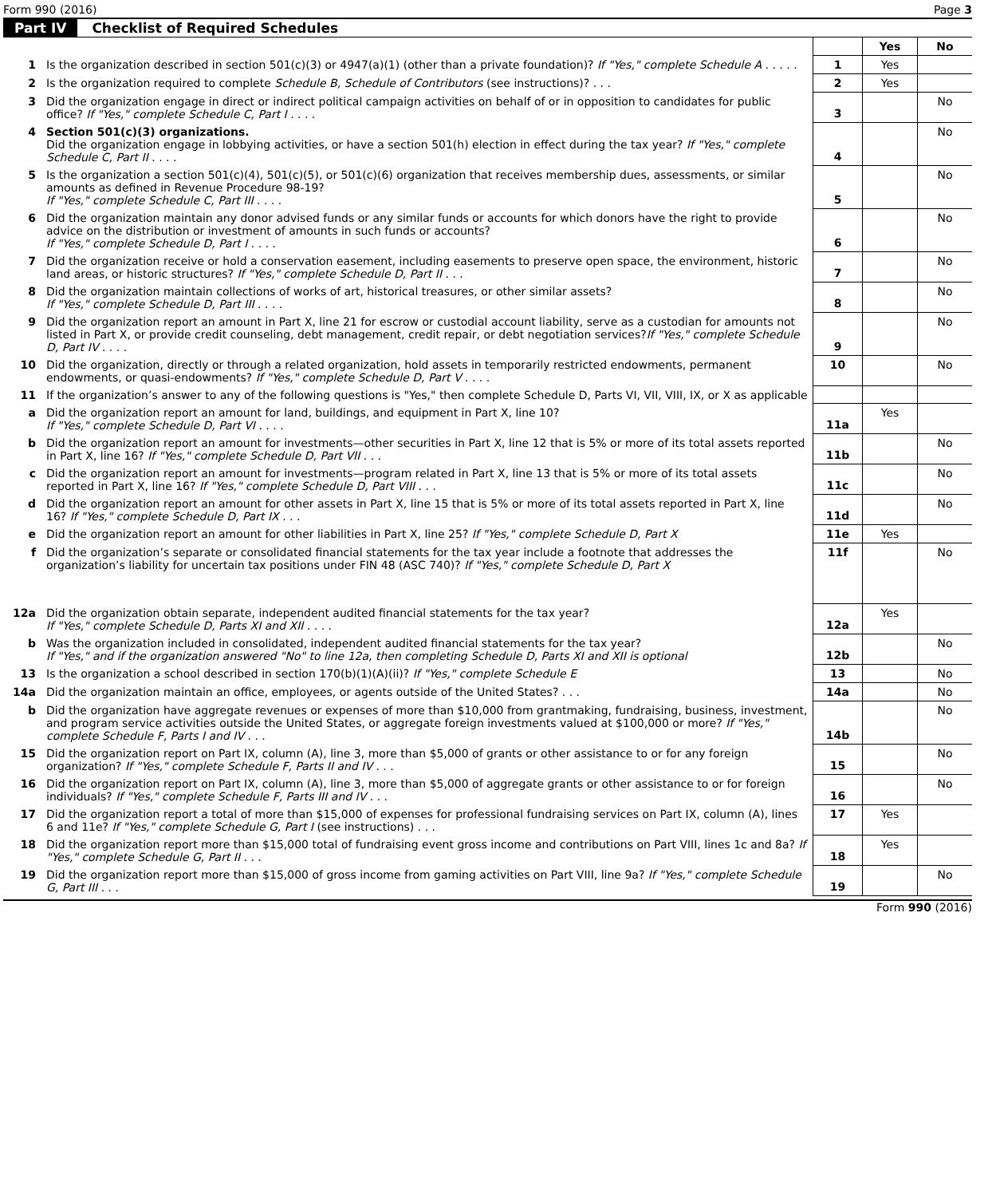Form 990 (2016) Page 3
Part IV Checklist of Required Schedules
| | | | Yes | No |
| 1 | Is the organization described in section 501(c)(3) or 4947(a)(1) (other than a private foundation)? If "Yes," complete Schedule A . . . . . | 1 | Yes | |
| 2 | Is the organization required to complete Schedule B, Schedule of Contributors (see instructions)? . . . | 2 | Yes | |
| 3 | Did the organization engage in direct or indirect political campaign activities on behalf of or in opposition to candidates for public office? If "Yes," complete Schedule C, Part I . . . . | 3 | | No |
| 4 | Section 501(c)(3) organizations. Did the organization engage in lobbying activities, or have a section 501(h) election in effect during the tax year? If "Yes," complete Schedule C, Part II . . . . | 4 | | No |
| 5 | Is the organization a section 501(c)(4), 501(c)(5), or 501(c)(6) organization that receives membership dues, assessments, or similar amounts as defined in Revenue Procedure 98-19? If "Yes," complete Schedule C, Part III . . . . | 5 | | No |
| 6 | Did the organization maintain any donor advised funds or any similar funds or accounts for which donors have the right to provide advice on the distribution or investment of amounts in such funds or accounts? If "Yes," complete Schedule D, Part I . . . . | 6 | | No |
| 7 | Did the organization receive or hold a conservation easement, including easements to preserve open space, the environment, historic land areas, or historic structures? If "Yes," complete Schedule D, Part II . . . | 7 | | No |
| 8 | Did the organization maintain collections of works of art, historical treasures, or other similar assets? If "Yes," complete Schedule D, Part III . . . . | 8 | | No |
| 9 | Did the organization report an amount in Part X, line 21 for escrow or custodial account liability, serve as a custodian for amounts not listed in Part X, or provide credit counseling, debt management, credit repair, or debt negotiation services? If "Yes," complete Schedule D, Part IV . . . . | 9 | | No |
| 10 | Did the organization, directly or through a related organization, hold assets in temporarily restricted endowments, permanent endowments, or quasi-endowments? If "Yes," complete Schedule D, Part V . . . . | 10 | | No |
| 11 | If the organization’s answer to any of the following questions is "Yes," then complete Schedule D, Parts VI, VII, VIII, IX, or X as applicable | | | |
| a | Did the organization report an amount for land, buildings, and equipment in Part X, line 10? If "Yes," complete Schedule D, Part VI . . . . | 11a | Yes | |
| b | Did the organization report an amount for investments—other securities in Part X, line 12 that is 5% or more of its total assets reported in Part X, line 16? If "Yes," complete Schedule D, Part VII . . . | 11b | | No |
| c | Did the organization report an amount for investments—program related in Part X, line 13 that is 5% or more of its total assets reported in Part X, line 16? If "Yes," complete Schedule D, Part VIII . . . | 11c | | No |
| d | Did the organization report an amount for other assets in Part X, line 15 that is 5% or more of its total assets reported in Part X, line 16? If "Yes," complete Schedule D, Part IX . . . | 11d | | No |
| e | Did the organization report an amount for other liabilities in Part X, line 25? If "Yes," complete Schedule D, Part X | 11e | Yes | |
| f | Did the organization’s separate or consolidated financial statements for the tax year include a footnote that addresses the organization’s liability for uncertain tax positions under FIN 48 (ASC 740)? If "Yes," complete Schedule D, Part X | 11f | | No |
| 12a | Did the organization obtain separate, independent audited financial statements for the tax year? If "Yes," complete Schedule D, Parts XI and XII . . . . | 12a | Yes | |
| b | Was the organization included in consolidated, independent audited financial statements for the tax year? If "Yes," and if the organization answered "No" to line 12a, then completing Schedule D, Parts XI and XII is optional | 12b | | No |
| 13 | Is the organization a school described in section 170(b)(1)(A)(ii)? If "Yes," complete Schedule E | 13 | | No |
| 14a | Did the organization maintain an office, employees, or agents outside of the United States? . . . | 14a | | No |
| b | Did the organization have aggregate revenues or expenses of more than $10,000 from grantmaking, fundraising, business, investment, and program service activities outside the United States, or aggregate foreign investments valued at $100,000 or more? If "Yes," complete Schedule F, Parts I and IV . . . | 14b | | No |
| 15 | Did the organization report on Part IX, column (A), line 3, more than $5,000 of grants or other assistance to or for any foreign organization? If "Yes," complete Schedule F, Parts II and IV . . . | 15 | | No |
| 16 | Did the organization report on Part IX, column (A), line 3, more than $5,000 of aggregate grants or other assistance to or for foreign individuals? If "Yes," complete Schedule F, Parts III and IV . . . | 16 | | No |
| 17 | Did the organization report a total of more than $15,000 of expenses for professional fundraising services on Part IX, column (A), lines 6 and 11e? If "Yes," complete Schedule G, Part I (see instructions) . . . | 17 | Yes | |
| 18 | Did the organization report more than $15,000 total of fundraising event gross income and contributions on Part VIII, lines 1c and 8a? If "Yes," complete Schedule G, Part II . . . | 18 | Yes | |
| 19 | Did the organization report more than $15,000 of gross income from gaming activities on Part VIII, line 9a? If "Yes," complete Schedule G, Part III . . . | 19 | | No |
Form 990 (2016)